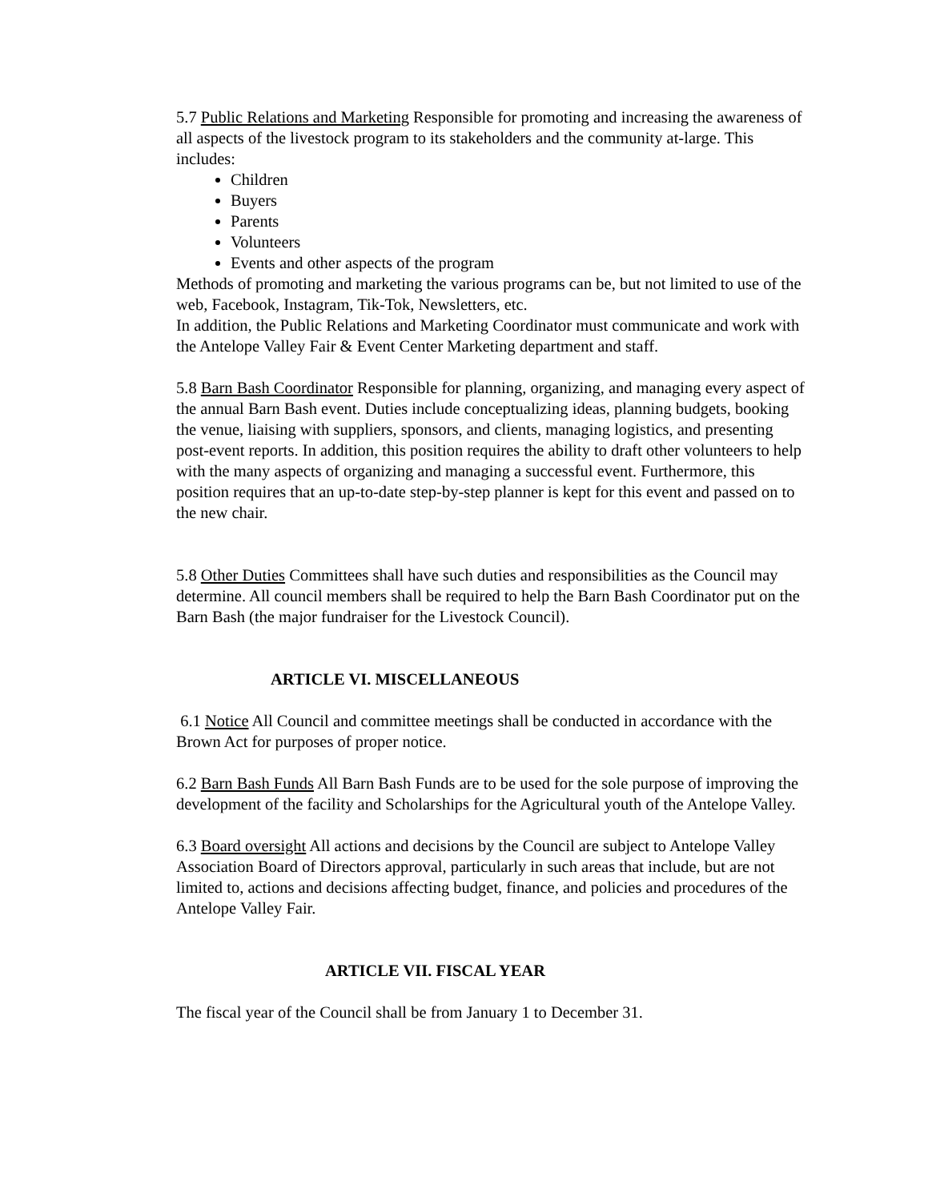5.7 Public Relations and Marketing Responsible for promoting and increasing the awareness of all aspects of the livestock program to its stakeholders and the community at-large. This includes:
Children
Buyers
Parents
Volunteers
Events and other aspects of the program
Methods of promoting and marketing the various programs can be, but not limited to use of the web, Facebook, Instagram, Tik-Tok, Newsletters, etc.
In addition, the Public Relations and Marketing Coordinator must communicate and work with the Antelope Valley Fair & Event Center Marketing department and staff.
5.8 Barn Bash Coordinator Responsible for planning, organizing, and managing every aspect of the annual Barn Bash event. Duties include conceptualizing ideas, planning budgets, booking the venue, liaising with suppliers, sponsors, and clients, managing logistics, and presenting post-event reports. In addition, this position requires the ability to draft other volunteers to help with the many aspects of organizing and managing a successful event. Furthermore, this position requires that an up-to-date step-by-step planner is kept for this event and passed on to the new chair.
5.8 Other Duties Committees shall have such duties and responsibilities as the Council may determine. All council members shall be required to help the Barn Bash Coordinator put on the Barn Bash (the major fundraiser for the Livestock Council).
ARTICLE VI. MISCELLANEOUS
6.1 Notice All Council and committee meetings shall be conducted in accordance with the Brown Act for purposes of proper notice.
6.2 Barn Bash Funds All Barn Bash Funds are to be used for the sole purpose of improving the development of the facility and Scholarships for the Agricultural youth of the Antelope Valley.
6.3 Board oversight All actions and decisions by the Council are subject to Antelope Valley Association Board of Directors approval, particularly in such areas that include, but are not limited to, actions and decisions affecting budget, finance, and policies and procedures of the Antelope Valley Fair.
ARTICLE VII. FISCAL YEAR
The fiscal year of the Council shall be from January 1 to December 31.